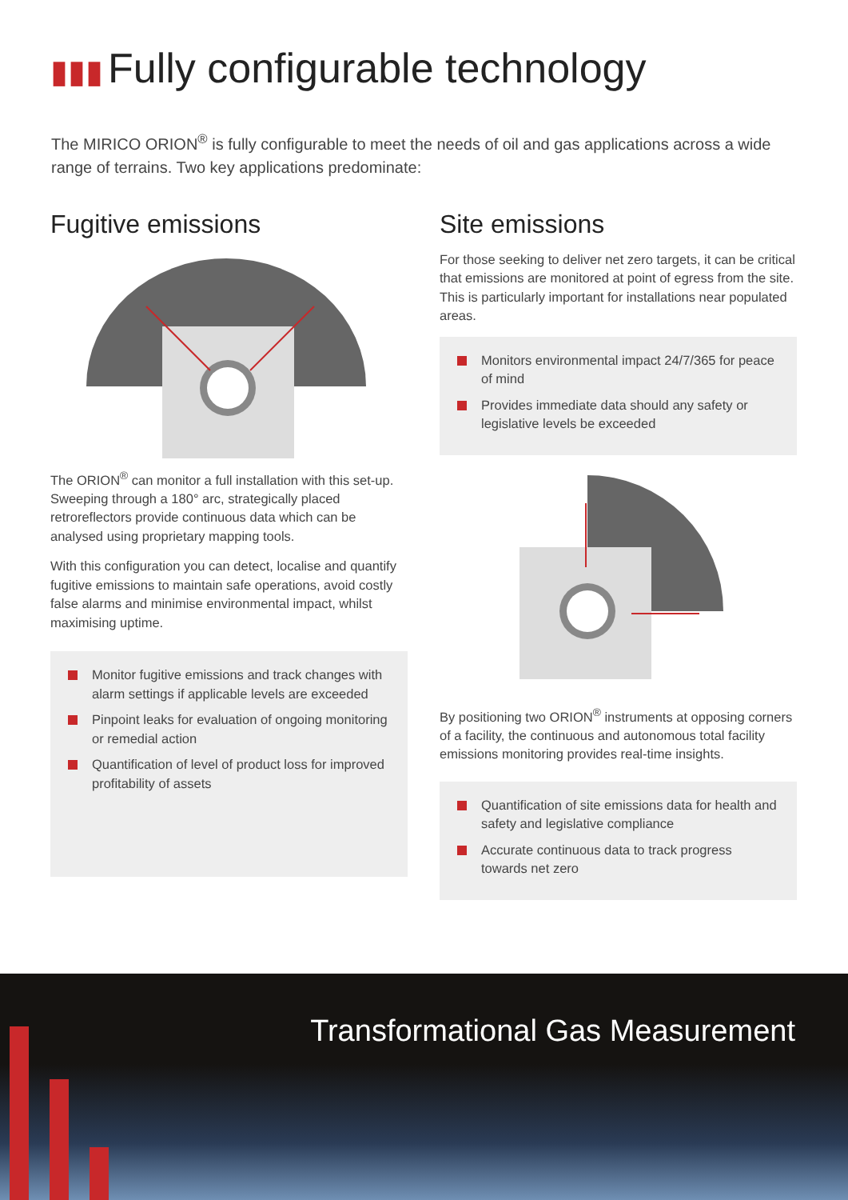▮▮▮ Fully configurable technology
The MIRICO ORION<sup>®</sup> is fully configurable to meet the needs of oil and gas applications across a wide range of terrains. Two key applications predominate:
Fugitive emissions
The ORION<sup>®</sup> can monitor a full installation with this set-up. Sweeping through a 180° arc, strategically placed retroreflectors provide continuous data which can be analysed using proprietary mapping tools.
With this configuration you can detect, localise and quantify fugitive emissions to maintain safe operations, avoid costly false alarms and minimise environmental impact, whilst maximising uptime.
Monitor fugitive emissions and track changes with alarm settings if applicable levels are exceeded
Pinpoint leaks for evaluation of ongoing monitoring or remedial action
Quantification of level of product loss for improved profitability of assets
Site emissions
For those seeking to deliver net zero targets, it can be critical that emissions are monitored at point of egress from the site. This is particularly important for installations near populated areas.
Monitors environmental impact 24/7/365 for peace of mind
Provides immediate data should any safety or legislative levels be exceeded
By positioning two ORION<sup>®</sup> instruments at opposing corners of a facility, the continuous and autonomous total facility emissions monitoring provides real-time insights.
Quantification of site emissions data for health and safety and legislative compliance
Accurate continuous data to track progress towards net zero
Transformational Gas Measurement